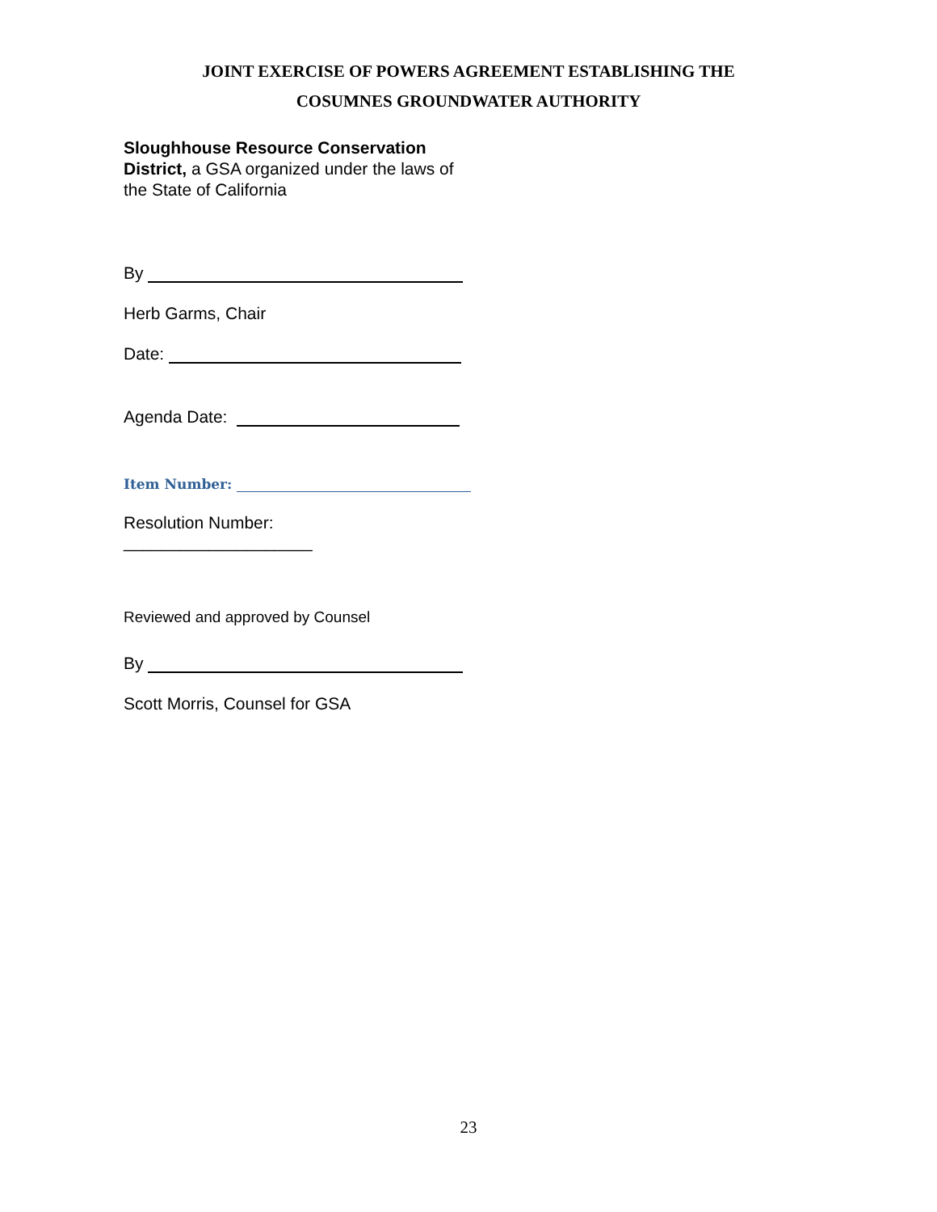JOINT EXERCISE OF POWERS AGREEMENT ESTABLISHING THE
COSUMNES GROUNDWATER AUTHORITY
Sloughhouse Resource Conservation District, a GSA organized under the laws of the State of California
By
Herb Garms, Chair
Date:
Agenda Date:
Item Number:
Resolution Number:
____________________
Reviewed and approved by Counsel
By
Scott Morris, Counsel for GSA
23